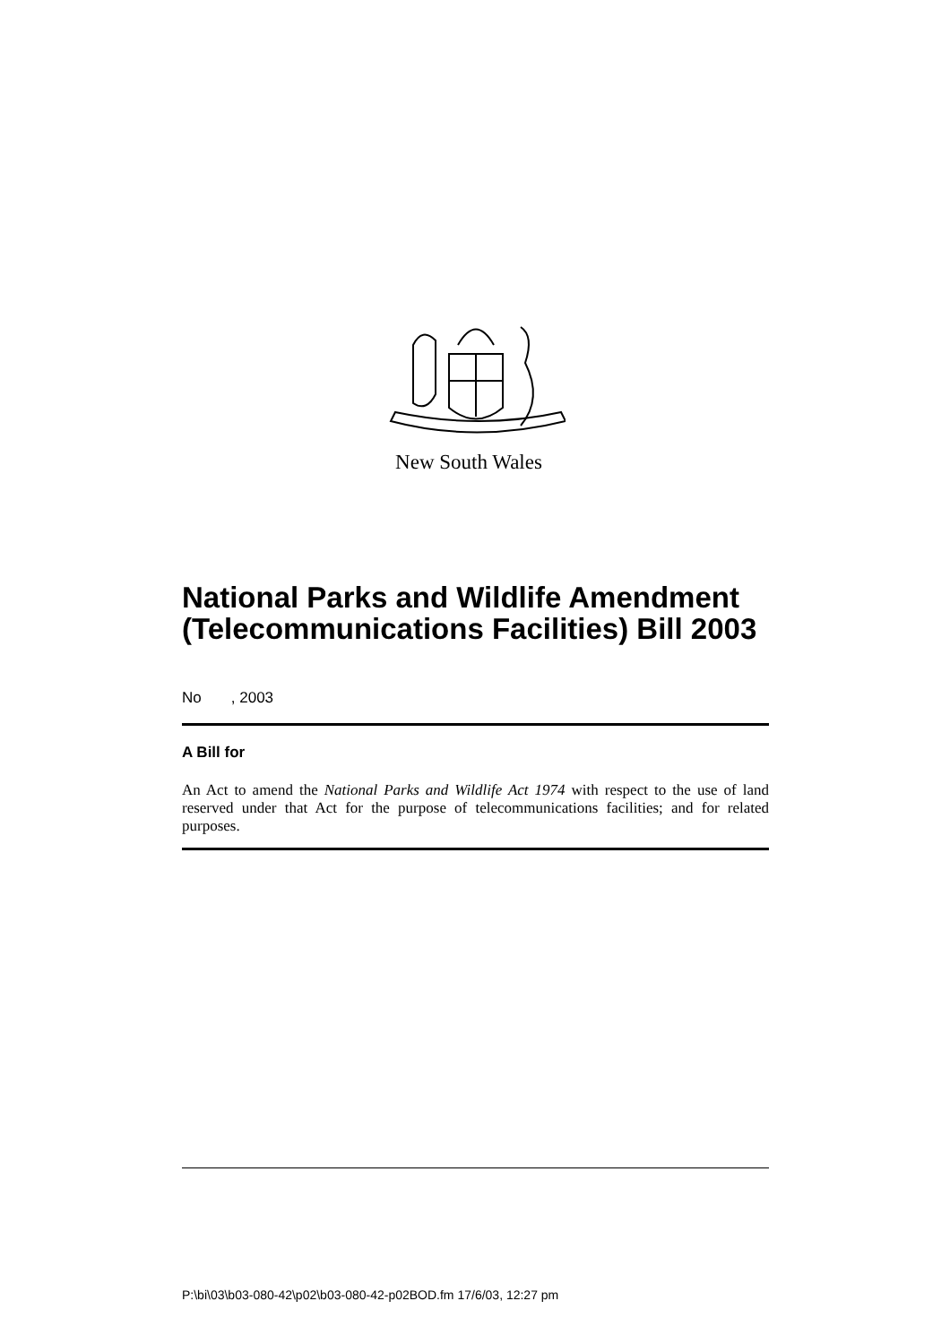New South Wales
National Parks and Wildlife Amendment (Telecommunications Facilities) Bill 2003
No , 2003
A Bill for
An Act to amend the National Parks and Wildlife Act 1974 with respect to the use of land reserved under that Act for the purpose of telecommunications facilities; and for related purposes.
P:\bi\03\b03-080-42\p02\b03-080-42-p02BOD.fm 17/6/03, 12:27 pm